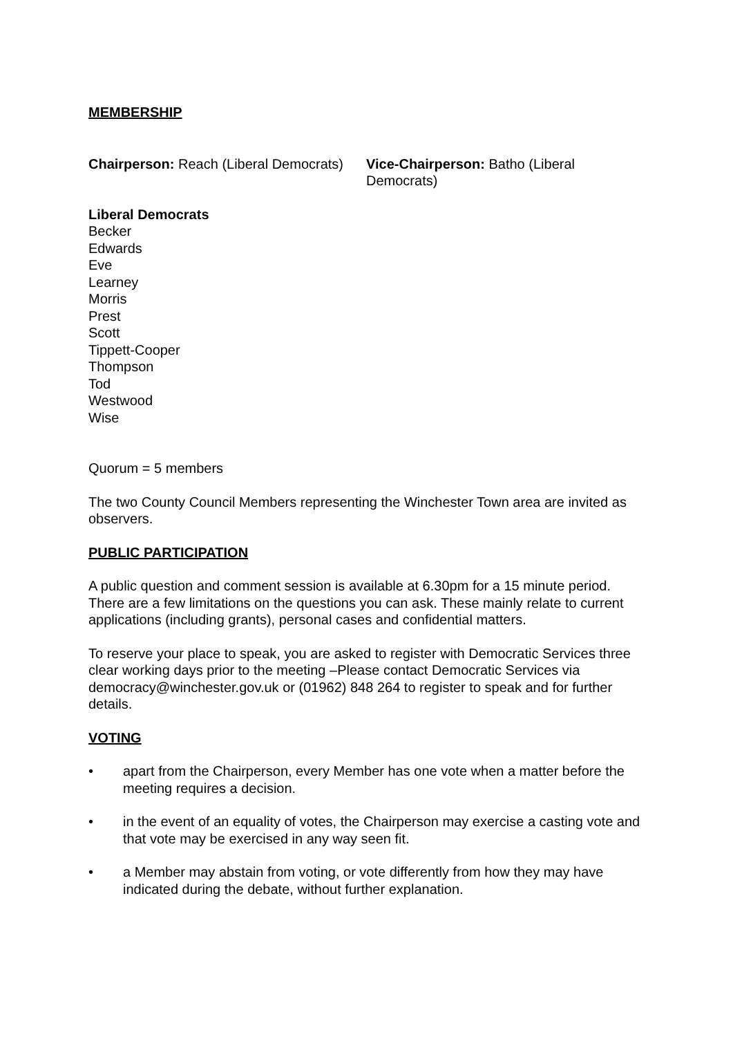MEMBERSHIP
Chairperson: Reach (Liberal Democrats)
Vice-Chairperson: Batho (Liberal Democrats)
Liberal Democrats
Becker
Edwards
Eve
Learney
Morris
Prest
Scott
Tippett-Cooper
Thompson
Tod
Westwood
Wise
Quorum = 5 members
The two County Council Members representing the Winchester Town area are invited as observers.
PUBLIC PARTICIPATION
A public question and comment session is available at 6.30pm for a 15 minute period. There are a few limitations on the questions you can ask. These mainly relate to current applications (including grants), personal cases and confidential matters.
To reserve your place to speak, you are asked to register with Democratic Services three clear working days prior to the meeting –Please contact Democratic Services via democracy@winchester.gov.uk or (01962) 848 264 to register to speak and for further details.
VOTING
• apart from the Chairperson, every Member has one vote when a matter before the meeting requires a decision.
• in the event of an equality of votes, the Chairperson may exercise a casting vote and that vote may be exercised in any way seen fit.
• a Member may abstain from voting, or vote differently from how they may have indicated during the debate, without further explanation.